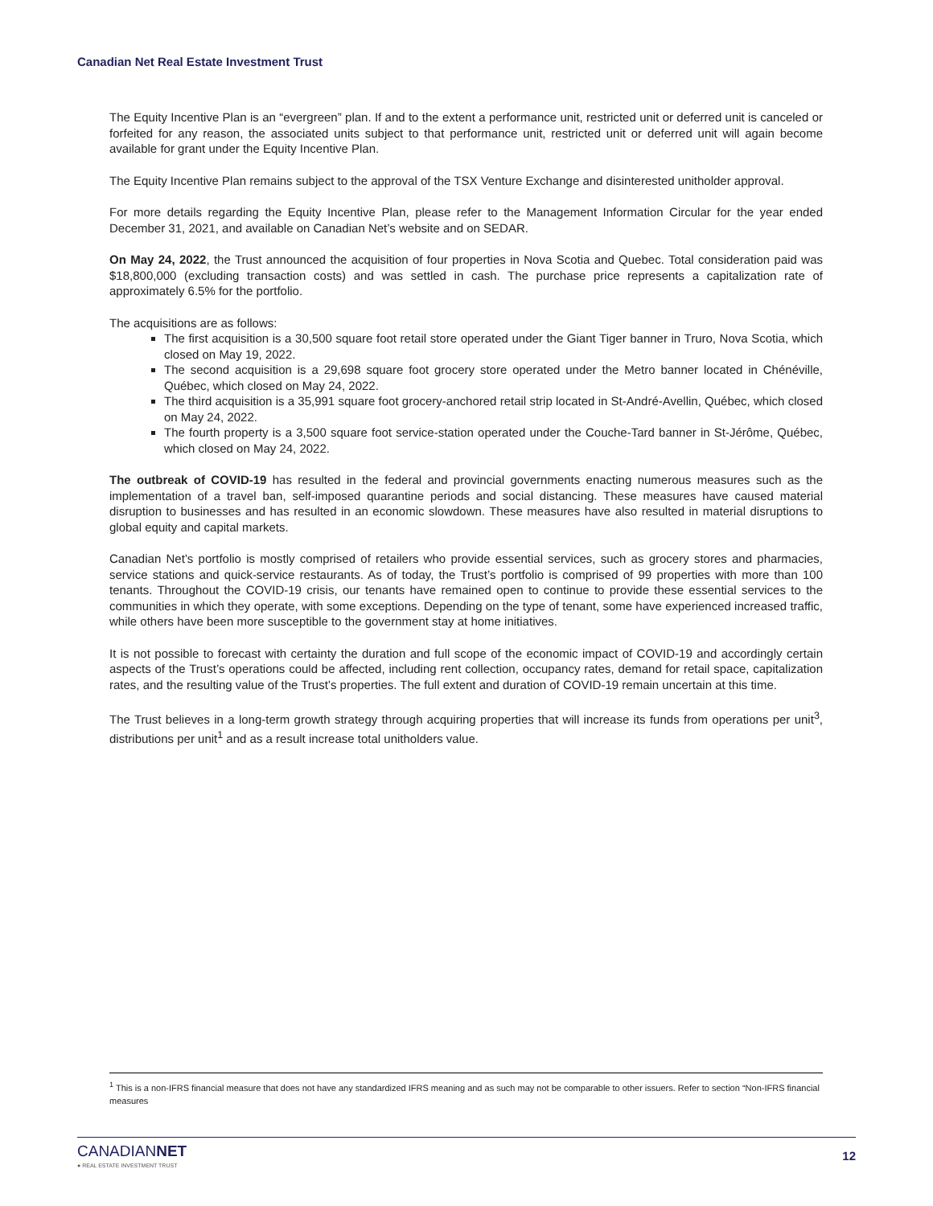Canadian Net Real Estate Investment Trust
The Equity Incentive Plan is an “evergreen” plan. If and to the extent a performance unit, restricted unit or deferred unit is canceled or forfeited for any reason, the associated units subject to that performance unit, restricted unit or deferred unit will again become available for grant under the Equity Incentive Plan.
The Equity Incentive Plan remains subject to the approval of the TSX Venture Exchange and disinterested unitholder approval.
For more details regarding the Equity Incentive Plan, please refer to the Management Information Circular for the year ended December 31, 2021, and available on Canadian Net’s website and on SEDAR.
On May 24, 2022, the Trust announced the acquisition of four properties in Nova Scotia and Quebec. Total consideration paid was $18,800,000 (excluding transaction costs) and was settled in cash. The purchase price represents a capitalization rate of approximately 6.5% for the portfolio.
The acquisitions are as follows:
The first acquisition is a 30,500 square foot retail store operated under the Giant Tiger banner in Truro, Nova Scotia, which closed on May 19, 2022.
The second acquisition is a 29,698 square foot grocery store operated under the Metro banner located in Chénéville, Québec, which closed on May 24, 2022.
The third acquisition is a 35,991 square foot grocery-anchored retail strip located in St-André-Avellin, Québec, which closed on May 24, 2022.
The fourth property is a 3,500 square foot service-station operated under the Couche-Tard banner in St-Jérôme, Québec, which closed on May 24, 2022.
The outbreak of COVID-19 has resulted in the federal and provincial governments enacting numerous measures such as the implementation of a travel ban, self-imposed quarantine periods and social distancing. These measures have caused material disruption to businesses and has resulted in an economic slowdown. These measures have also resulted in material disruptions to global equity and capital markets.
Canadian Net’s portfolio is mostly comprised of retailers who provide essential services, such as grocery stores and pharmacies, service stations and quick-service restaurants. As of today, the Trust’s portfolio is comprised of 99 properties with more than 100 tenants. Throughout the COVID-19 crisis, our tenants have remained open to continue to provide these essential services to the communities in which they operate, with some exceptions. Depending on the type of tenant, some have experienced increased traffic, while others have been more susceptible to the government stay at home initiatives.
It is not possible to forecast with certainty the duration and full scope of the economic impact of COVID-19 and accordingly certain aspects of the Trust’s operations could be affected, including rent collection, occupancy rates, demand for retail space, capitalization rates, and the resulting value of the Trust’s properties. The full extent and duration of COVID-19 remain uncertain at this time.
The Trust believes in a long-term growth strategy through acquiring properties that will increase its funds from operations per unit<sup>3</sup>, distributions per unit<sup>1</sup> and as a result increase total unitholders value.
<sup>1</sup> This is a non-IFRS financial measure that does not have any standardized IFRS meaning and as such may not be comparable to other issuers. Refer to section “Non-IFRS financial measures
CANADIANNET
● REAL ESTATE INVESTMENT TRUST
12